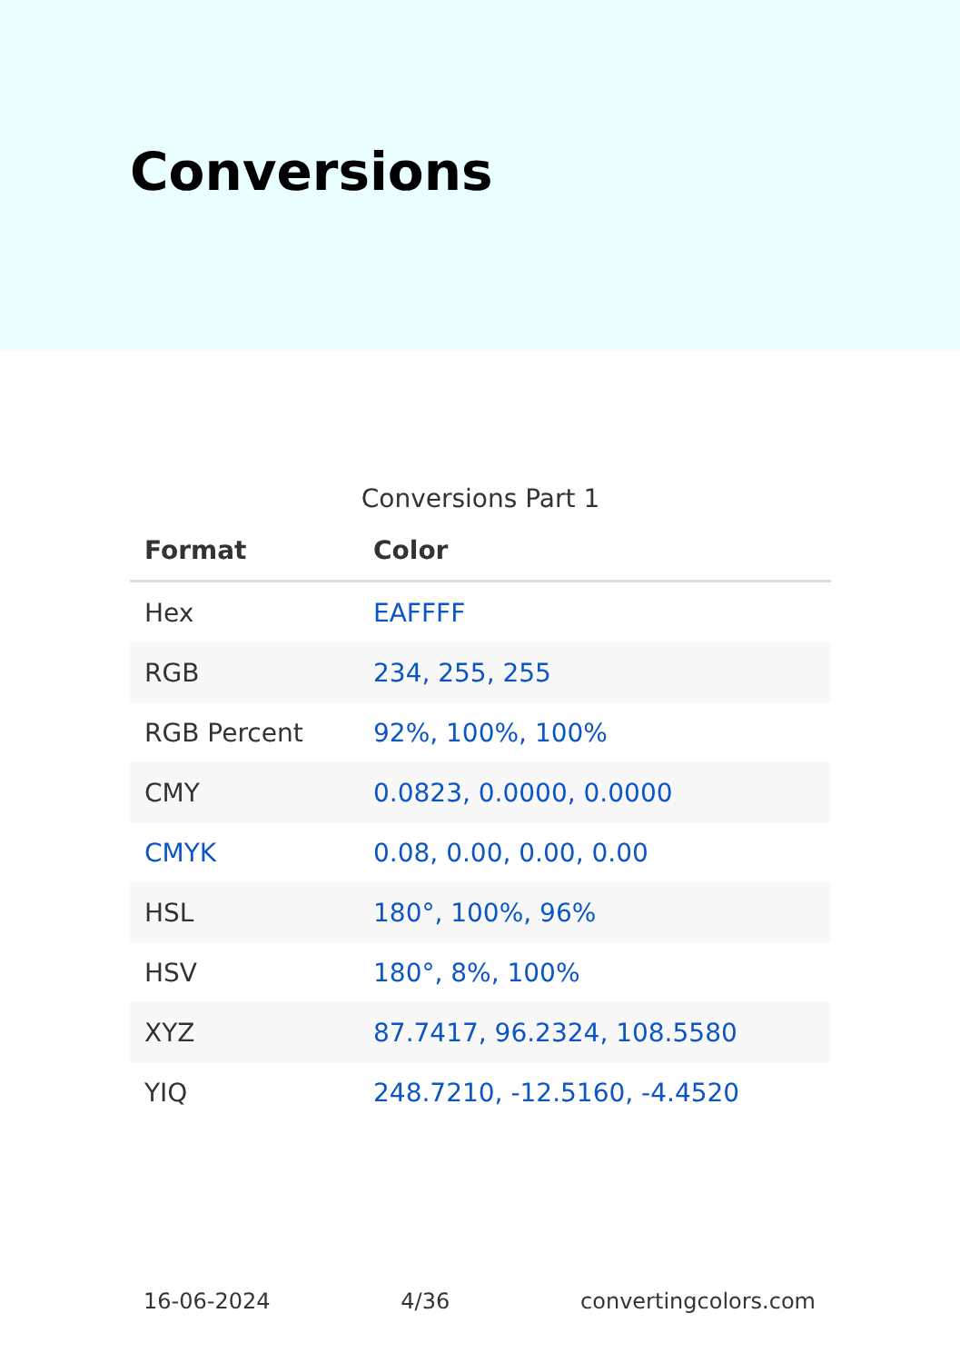Conversions
Conversions Part 1
| Format | Color |
| --- | --- |
| Hex | EAFFFF |
| RGB | 234, 255, 255 |
| RGB Percent | 92%, 100%, 100% |
| CMY | 0.0823, 0.0000, 0.0000 |
| CMYK | 0.08, 0.00, 0.00, 0.00 |
| HSL | 180°, 100%, 96% |
| HSV | 180°, 8%, 100% |
| XYZ | 87.7417, 96.2324, 108.5580 |
| YIQ | 248.7210, -12.5160, -4.4520 |
16-06-2024 4/36 convertingcolors.com